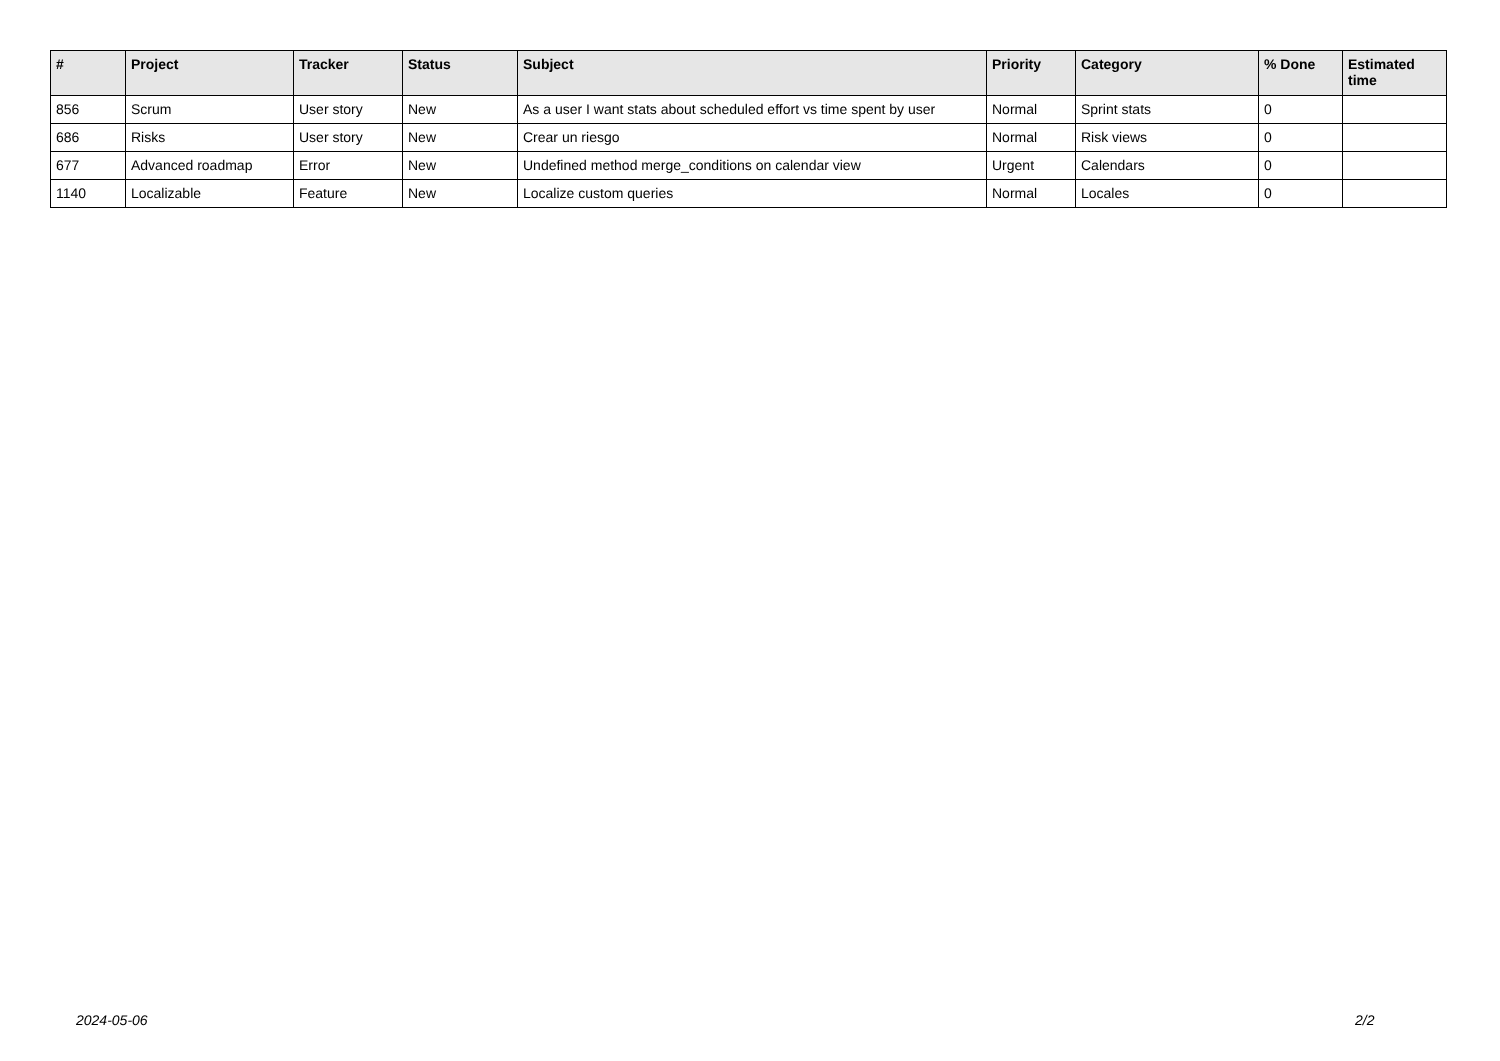| # | Project | Tracker | Status | Subject | Priority | Category | % Done | Estimated time |
| --- | --- | --- | --- | --- | --- | --- | --- | --- |
| 856 | Scrum | User story | New | As a user I want stats about scheduled effort vs time spent by user | Normal | Sprint stats | 0 | |
| 686 | Risks | User story | New | Crear un riesgo | Normal | Risk views | 0 | |
| 677 | Advanced roadmap | Error | New | Undefined method merge_conditions on calendar view | Urgent | Calendars | 0 | |
| 1140 | Localizable | Feature | New | Localize custom queries | Normal | Locales | 0 | |
2024-05-06 2/2